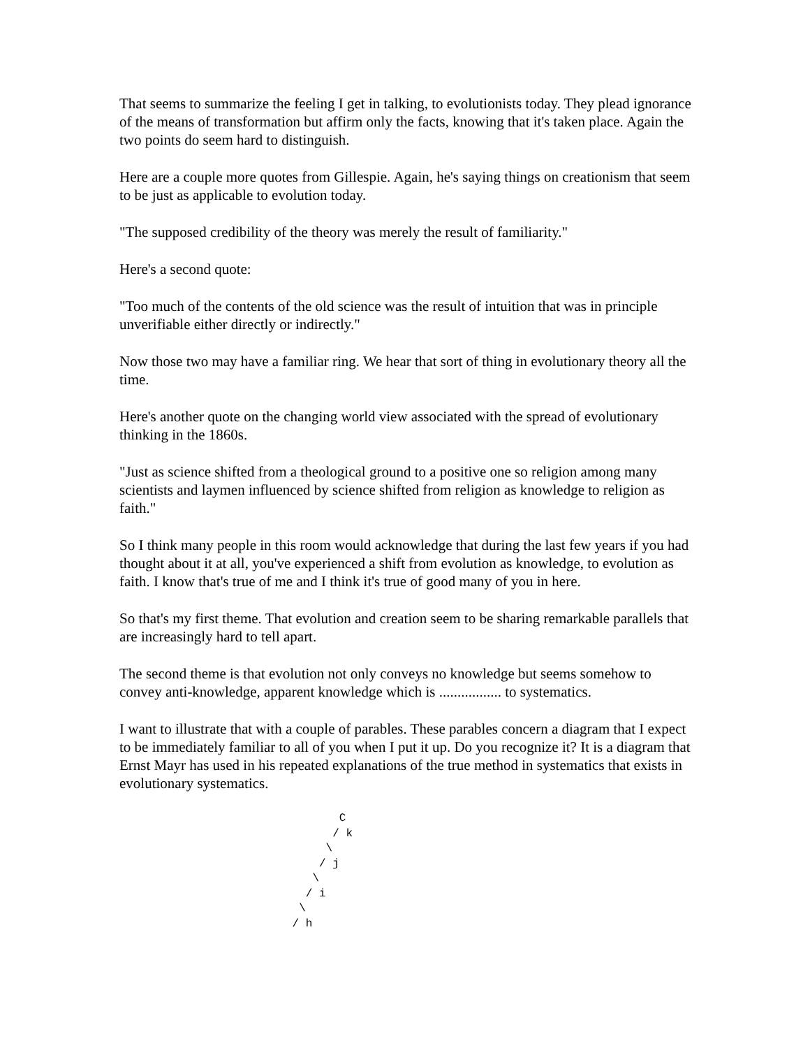That seems to summarize the feeling I get in talking, to evolutionists today. They plead ignorance of the means of transformation but affirm only the facts, knowing that it's taken place. Again the two points do seem hard to distinguish.
Here are a couple more quotes from Gillespie. Again, he's saying things on creationism that seem to be just as applicable to evolution today.
"The supposed credibility of the theory was merely the result of familiarity."
Here's a second quote:
"Too much of the contents of the old science was the result of intuition that was in principle unverifiable either directly or indirectly."
Now those two may have a familiar ring. We hear that sort of thing in evolutionary theory all the time.
Here's another quote on the changing world view associated with the spread of evolutionary thinking in the 1860s.
"Just as science shifted from a theological ground to a positive one so religion among many scientists and laymen influenced by science shifted from religion as knowledge to religion as faith."
So I think many people in this room would acknowledge that during the last few years if you had thought about it at all, you've experienced a shift from evolution as knowledge, to evolution as faith. I know that's true of me and I think it's true of good many of you in here.
So that's my first theme. That evolution and creation seem to be sharing remarkable parallels that are increasingly hard to tell apart.
The second theme is that evolution not only conveys no knowledge but seems somehow to convey anti-knowledge, apparent knowledge which is ................. to systematics.
I want to illustrate that with a couple of parables. These parables concern a diagram that I expect to be immediately familiar to all of you when I put it up. Do you recognize it? It is a diagram that Ernst Mayr has used in his repeated explanations of the true method in systematics that exists in evolutionary systematics.
        C
       / k
      \
     / j
    \
   / i
  \
 / h